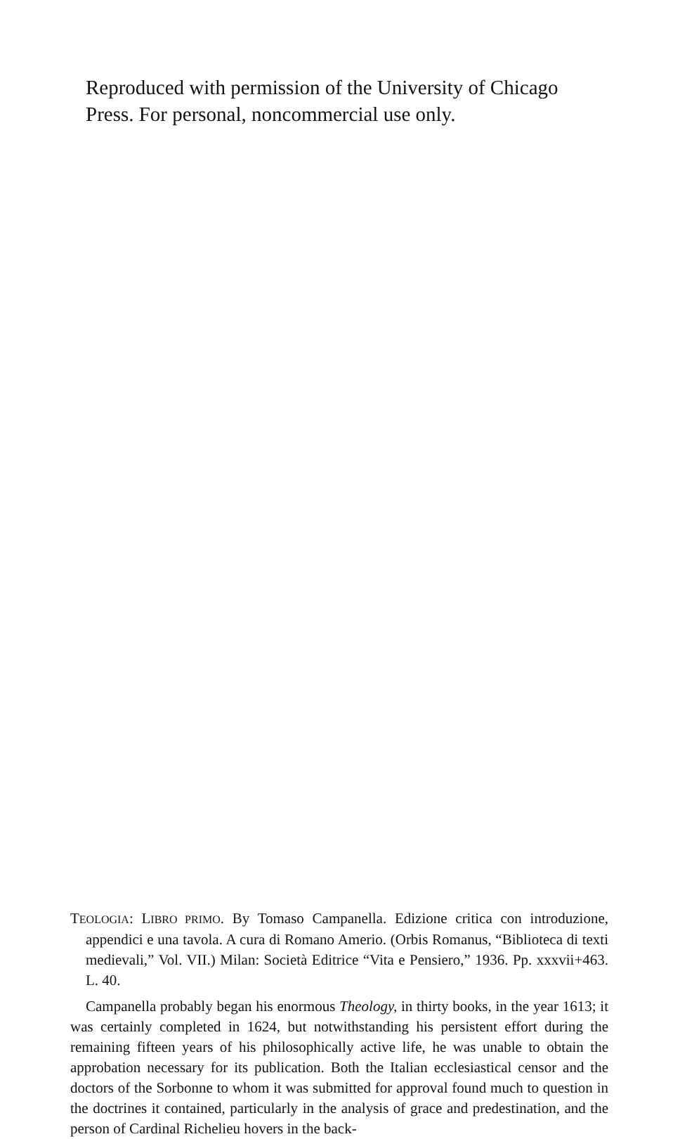Reproduced with permission of the University of Chicago Press. For personal, noncommercial use only.
TEOLOGIA: LIBRO PRIMO. By Tomaso Campanella. Edizione critica con introduzione, appendici e una tavola. A cura di Romano Amerio. (Orbis Romanus, “Biblioteca di texti medievali,” Vol. VII.) Milan: Società Editrice “Vita e Pensiero,” 1936. Pp. xxxvii+463. L. 40.
Campanella probably began his enormous Theology, in thirty books, in the year 1613; it was certainly completed in 1624, but notwithstanding his persistent effort during the remaining fifteen years of his philosophically active life, he was unable to obtain the approbation necessary for its publication. Both the Italian ecclesiastical censor and the doctors of the Sorbonne to whom it was submitted for approval found much to question in the doctrines it contained, particularly in the analysis of grace and predestination, and the person of Cardinal Richelieu hovers in the back-